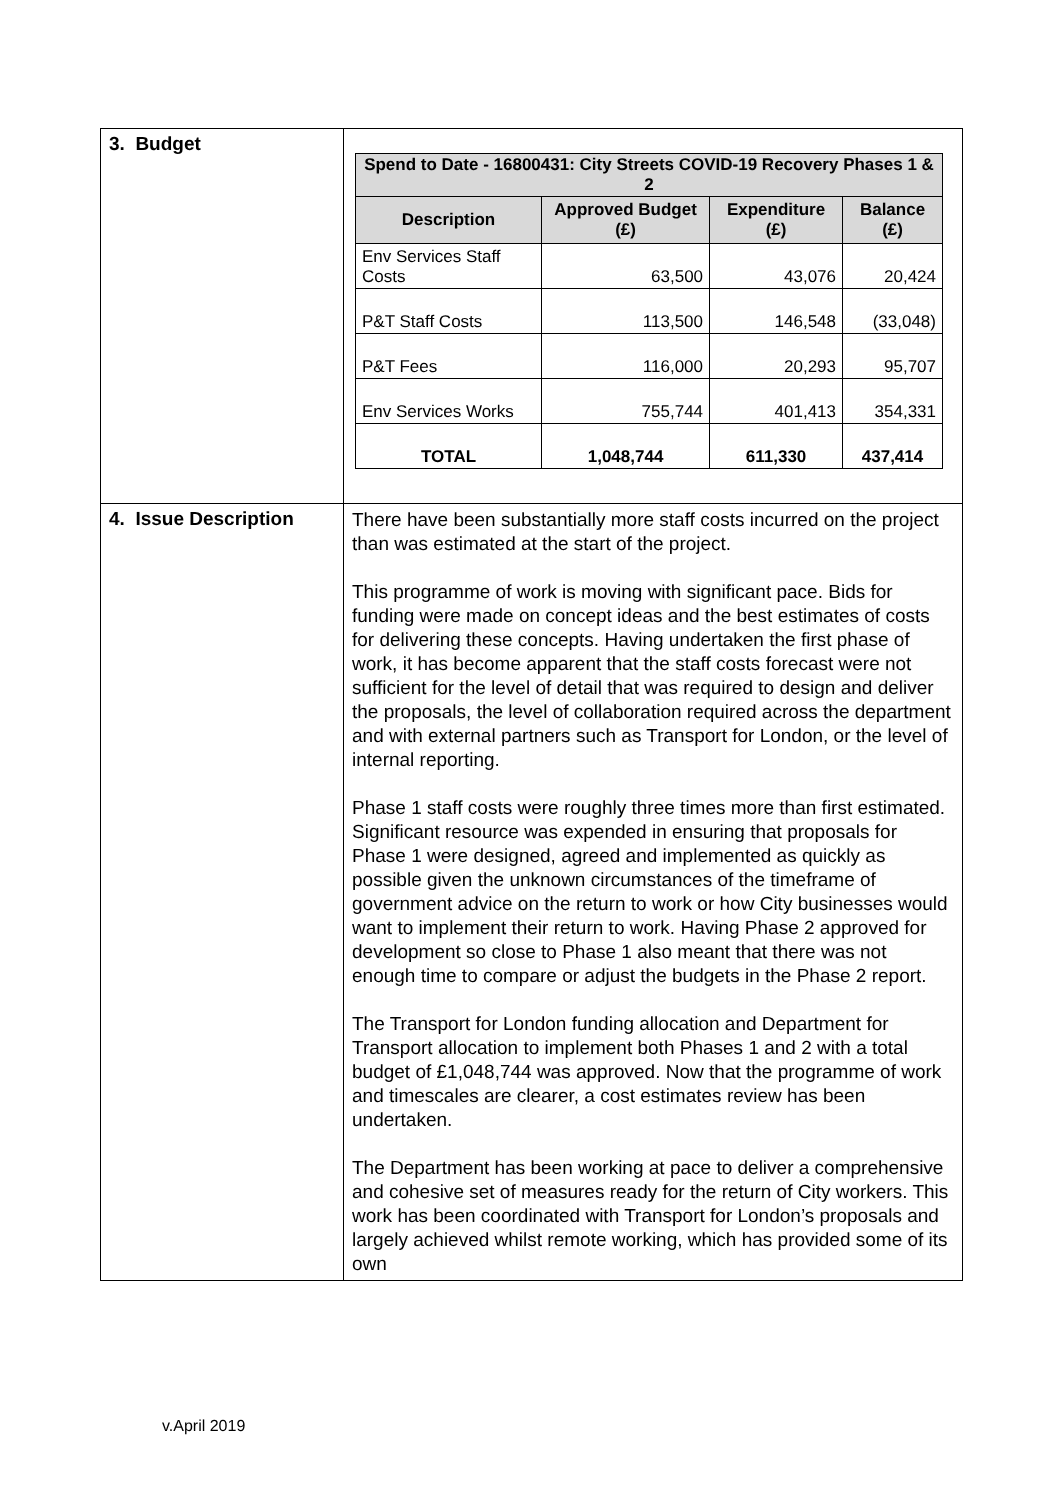| 3. Budget | / Spend to Date - 16800431: City Streets COVID-19 Recovery Phases 1 & 2 / / / / / --- / --- / --- / --- / / Description / Approved Budget (£) / Expenditure (£) / Balance (£) / / Env Services Staff Costs / 63,500 / 43,076 / 20,424 / / P&T Staff Costs / 113,500 / 146,548 / (33,048) / / P&T Fees / 116,000 / 20,293 / 95,707 / / Env Services Works / 755,744 / 401,413 / 354,331 / / TOTAL / 1,048,744 / 611,330 / 437,414 / |
| 4. Issue Description | There have been substantially more staff costs incurred on the project than was estimated at the start of the project. This programme of work is moving with significant pace. Bids for funding were made on concept ideas and the best estimates of costs for delivering these concepts. Having undertaken the first phase of work, it has become apparent that the staff costs forecast were not sufficient for the level of detail that was required to design and deliver the proposals, the level of collaboration required across the department and with external partners such as Transport for London, or the level of internal reporting. Phase 1 staff costs were roughly three times more than first estimated. Significant resource was expended in ensuring that proposals for Phase 1 were designed, agreed and implemented as quickly as possible given the unknown circumstances of the timeframe of government advice on the return to work or how City businesses would want to implement their return to work. Having Phase 2 approved for development so close to Phase 1 also meant that there was not enough time to compare or adjust the budgets in the Phase 2 report. The Transport for London funding allocation and Department for Transport allocation to implement both Phases 1 and 2 with a total budget of £1,048,744 was approved. Now that the programme of work and timescales are clearer, a cost estimates review has been undertaken. The Department has been working at pace to deliver a comprehensive and cohesive set of measures ready for the return of City workers. This work has been coordinated with Transport for London’s proposals and largely achieved whilst remote working, which has provided some of its own |
v.April 2019